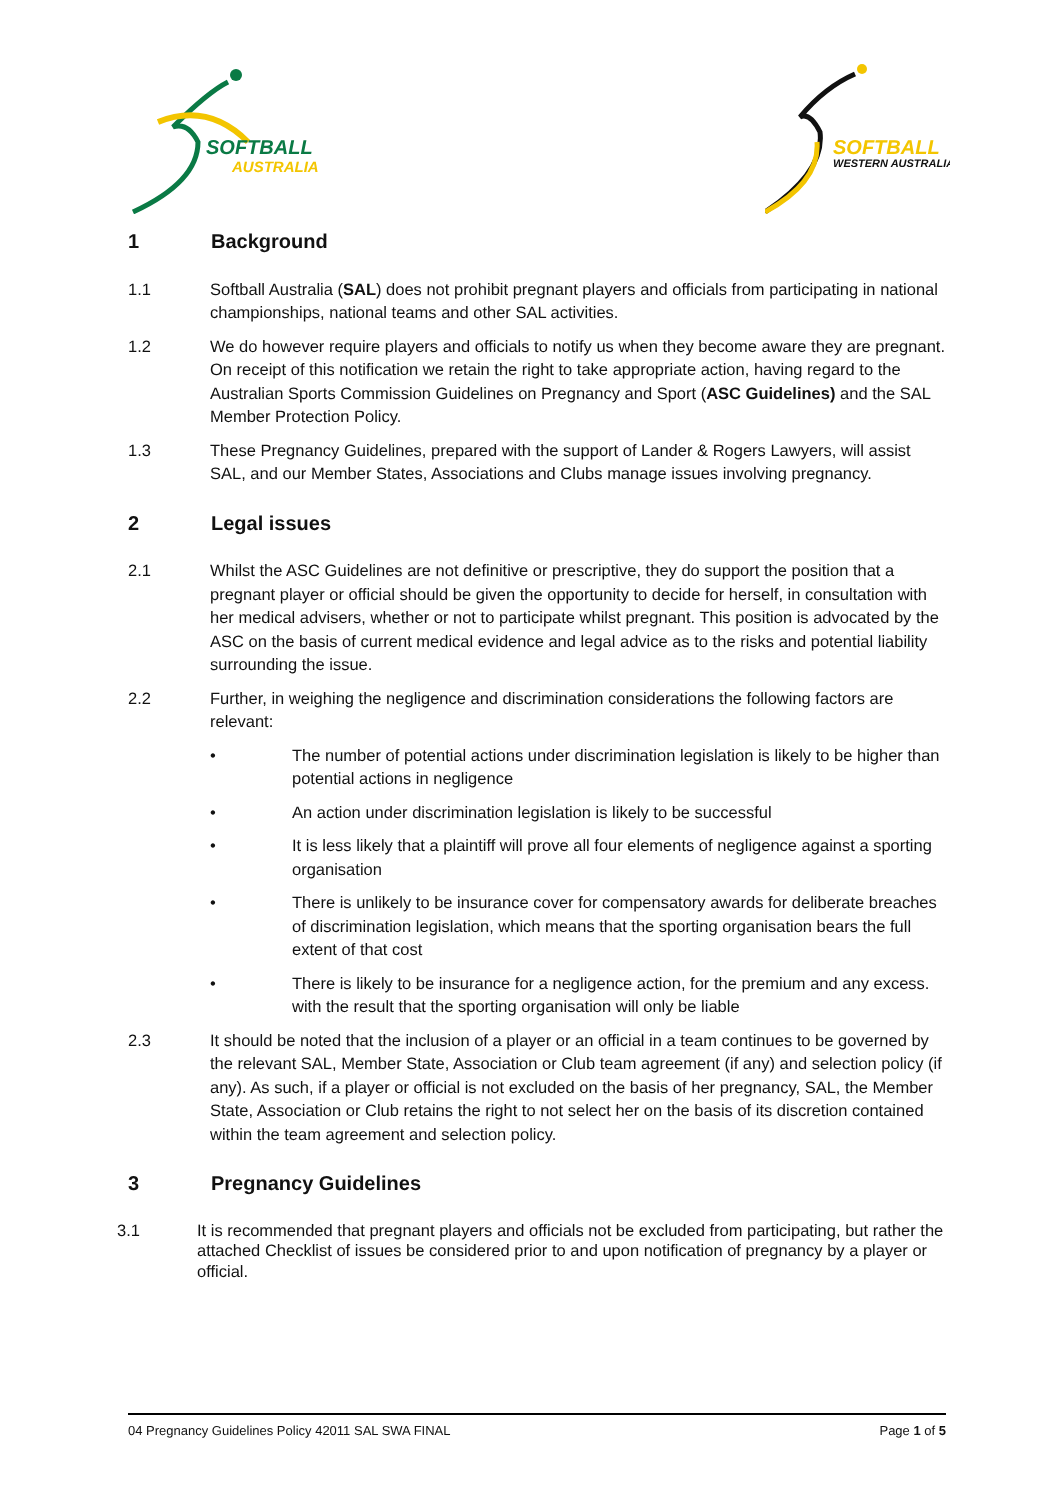SOFTBALL
AUSTRALIA
SOFTBALL
WESTERN AUSTRALIA
1 Background
1.1 Softball Australia (SAL) does not prohibit pregnant players and officials from participating in national championships, national teams and other SAL activities.
1.2 We do however require players and officials to notify us when they become aware they are pregnant. On receipt of this notification we retain the right to take appropriate action, having regard to the Australian Sports Commission Guidelines on Pregnancy and Sport (ASC Guidelines) and the SAL Member Protection Policy.
1.3 These Pregnancy Guidelines, prepared with the support of Lander & Rogers Lawyers, will assist SAL, and our Member States, Associations and Clubs manage issues involving pregnancy.
2 Legal issues
2.1 Whilst the ASC Guidelines are not definitive or prescriptive, they do support the position that a pregnant player or official should be given the opportunity to decide for herself, in consultation with her medical advisers, whether or not to participate whilst pregnant. This position is advocated by the ASC on the basis of current medical evidence and legal advice as to the risks and potential liability surrounding the issue.
2.2 Further, in weighing the negligence and discrimination considerations the following factors are relevant:
• The number of potential actions under discrimination legislation is likely to be higher than potential actions in negligence
• An action under discrimination legislation is likely to be successful
• It is less likely that a plaintiff will prove all four elements of negligence against a sporting organisation
• There is unlikely to be insurance cover for compensatory awards for deliberate breaches of discrimination legislation, which means that the sporting organisation bears the full extent of that cost
• There is likely to be insurance for a negligence action, for the premium and any excess. with the result that the sporting organisation will only be liable
2.3 It should be noted that the inclusion of a player or an official in a team continues to be governed by the relevant SAL, Member State, Association or Club team agreement (if any) and selection policy (if any). As such, if a player or official is not excluded on the basis of her pregnancy, SAL, the Member State, Association or Club retains the right to not select her on the basis of its discretion contained within the team agreement and selection policy.
3 Pregnancy Guidelines
3.1 It is recommended that pregnant players and officials not be excluded from participating, but rather the attached Checklist of issues be considered prior to and upon notification of pregnancy by a player or official.
04 Pregnancy Guidelines Policy 42011 SAL SWA FINAL Page 1 of 5